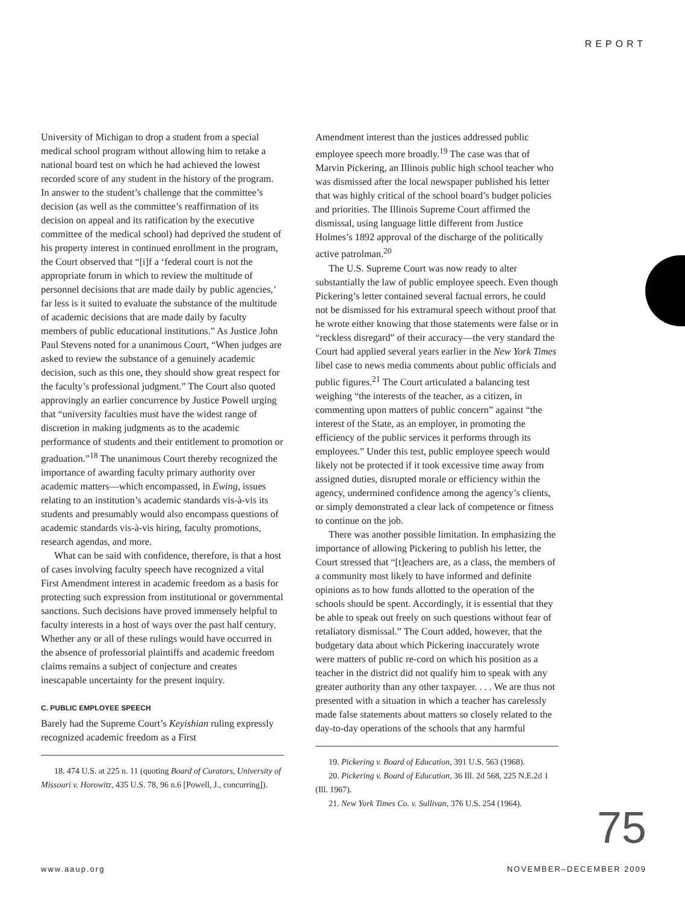REPORT
University of Michigan to drop a student from a special medical school program without allowing him to retake a national board test on which he had achieved the lowest recorded score of any student in the history of the program. In answer to the student’s challenge that the committee’s decision (as well as the committee’s reaffirmation of its decision on appeal and its ratification by the executive committee of the medical school) had deprived the student of his property interest in continued enrollment in the program, the Court observed that “[i]f a ‘federal court is not the appropriate forum in which to review the multitude of personnel decisions that are made daily by public agencies,’ far less is it suited to evaluate the substance of the multitude of academic decisions that are made daily by faculty members of public educational institutions.” As Justice John Paul Stevens noted for a unanimous Court, “When judges are asked to review the substance of a genuinely academic decision, such as this one, they should show great respect for the faculty’s professional judgment.” The Court also quoted approvingly an earlier concurrence by Justice Powell urging that “university faculties must have the widest range of discretion in making judgments as to the academic performance of students and their entitlement to promotion or graduation.”<sup>18</sup> The unanimous Court thereby recognized the importance of awarding faculty primary authority over academic matters—which encompassed, in Ewing, issues relating to an institution’s academic standards vis-à-vis its students and presumably would also encompass questions of academic standards vis-à-vis hiring, faculty promotions, research agendas, and more.
What can be said with confidence, therefore, is that a host of cases involving faculty speech have recognized a vital First Amendment interest in academic freedom as a basis for protecting such expression from institutional or governmental sanctions. Such decisions have proved immensely helpful to faculty interests in a host of ways over the past half century. Whether any or all of these rulings would have occurred in the absence of professorial plaintiffs and academic freedom claims remains a subject of conjecture and creates inescapable uncertainty for the present inquiry.
C. PUBLIC EMPLOYEE SPEECH
Barely had the Supreme Court’s Keyishian ruling expressly recognized academic freedom as a First
18. 474 U.S. at 225 n. 11 (quoting Board of Curators, University of Missouri v. Horowitz, 435 U.S. 78, 96 n.6 [Powell, J., concurring]).
Amendment interest than the justices addressed public employee speech more broadly.<sup>19</sup> The case was that of Marvin Pickering, an Illinois public high school teacher who was dismissed after the local newspaper published his letter that was highly critical of the school board’s budget policies and priorities. The Illinois Supreme Court affirmed the dismissal, using language little different from Justice Holmes’s 1892 approval of the discharge of the politically active patrolman.<sup>20</sup>
The U.S. Supreme Court was now ready to alter substantially the law of public employee speech. Even though Pickering’s letter contained several factual errors, he could not be dismissed for his extramural speech without proof that he wrote either knowing that those statements were false or in “reckless disregard” of their accuracy—the very standard the Court had applied several years earlier in the New York Times libel case to news media comments about public officials and public figures.<sup>21</sup> The Court articulated a balancing test weighing “the interests of the teacher, as a citizen, in commenting upon matters of public concern” against “the interest of the State, as an employer, in promoting the efficiency of the public services it performs through its employees.” Under this test, public employee speech would likely not be protected if it took excessive time away from assigned duties, disrupted morale or efficiency within the agency, undermined confidence among the agency’s clients, or simply demonstrated a clear lack of competence or fitness to continue on the job.
There was another possible limitation. In emphasizing the importance of allowing Pickering to publish his letter, the Court stressed that “[t]eachers are, as a class, the members of a community most likely to have informed and definite opinions as to how funds allotted to the operation of the schools should be spent. Accordingly, it is essential that they be able to speak out freely on such questions without fear of retaliatory dismissal.” The Court added, however, that the budgetary data about which Pickering inaccurately wrote
were matters of public re-cord on which his position as a teacher in the district did not qualify him to speak with any greater authority than any other taxpayer. . . . We are thus not presented with a situation in which a teacher has carelessly made false statements about matters so closely related to the day-to-day operations of the schools that any harmful
19. Pickering v. Board of Education, 391 U.S. 563 (1968).
20. Pickering v. Board of Education, 36 Ill. 2d 568, 225 N.E.2d 1 (Ill. 1967).
21. New York Times Co. v. Sullivan, 376 U.S. 254 (1964).
75
www.aaup.org NOVEMBER–DECEMBER 2009